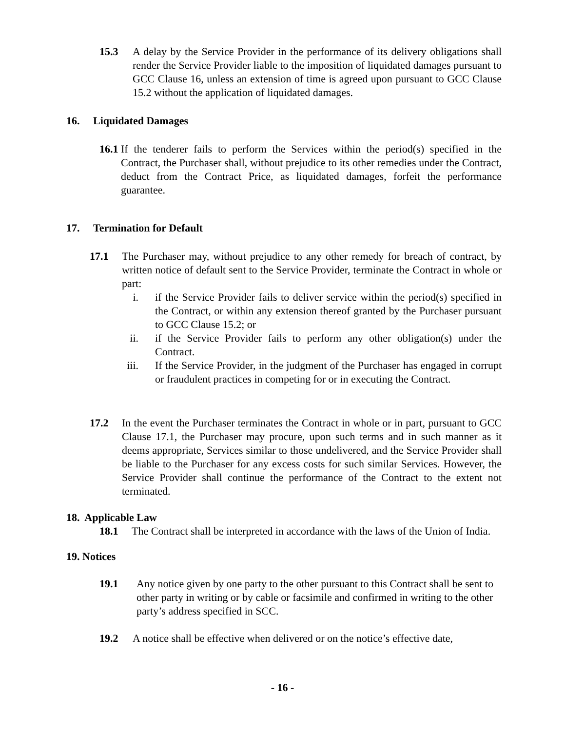15.3 A delay by the Service Provider in the performance of its delivery obligations shall render the Service Provider liable to the imposition of liquidated damages pursuant to GCC Clause 16, unless an extension of time is agreed upon pursuant to GCC Clause 15.2 without the application of liquidated damages.
16. Liquidated Damages
16.1 If the tenderer fails to perform the Services within the period(s) specified in the Contract, the Purchaser shall, without prejudice to its other remedies under the Contract, deduct from the Contract Price, as liquidated damages, forfeit the performance guarantee.
17. Termination for Default
17.1 The Purchaser may, without prejudice to any other remedy for breach of contract, by written notice of default sent to the Service Provider, terminate the Contract in whole or part:
i. if the Service Provider fails to deliver service within the period(s) specified in the Contract, or within any extension thereof granted by the Purchaser pursuant to GCC Clause 15.2; or
ii. if the Service Provider fails to perform any other obligation(s) under the Contract.
iii. If the Service Provider, in the judgment of the Purchaser has engaged in corrupt or fraudulent practices in competing for or in executing the Contract.
17.2 In the event the Purchaser terminates the Contract in whole or in part, pursuant to GCC Clause 17.1, the Purchaser may procure, upon such terms and in such manner as it deems appropriate, Services similar to those undelivered, and the Service Provider shall be liable to the Purchaser for any excess costs for such similar Services. However, the Service Provider shall continue the performance of the Contract to the extent not terminated.
18. Applicable Law
18.1 The Contract shall be interpreted in accordance with the laws of the Union of India.
19. Notices
19.1 Any notice given by one party to the other pursuant to this Contract shall be sent to other party in writing or by cable or facsimile and confirmed in writing to the other party’s address specified in SCC.
19.2 A notice shall be effective when delivered or on the notice’s effective date,
- 16 -